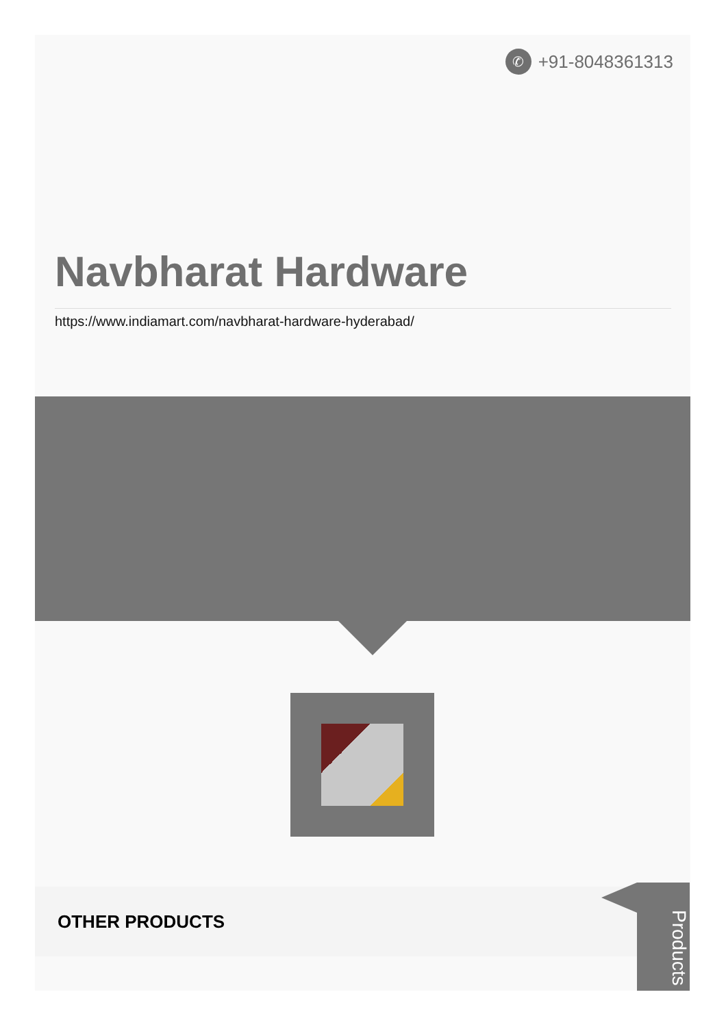✆
+91-8048361313
Navbharat Hardware
https://www.indiamart.com/navbharat-hardware-hyderabad/
OTHER PRODUCTS
Products